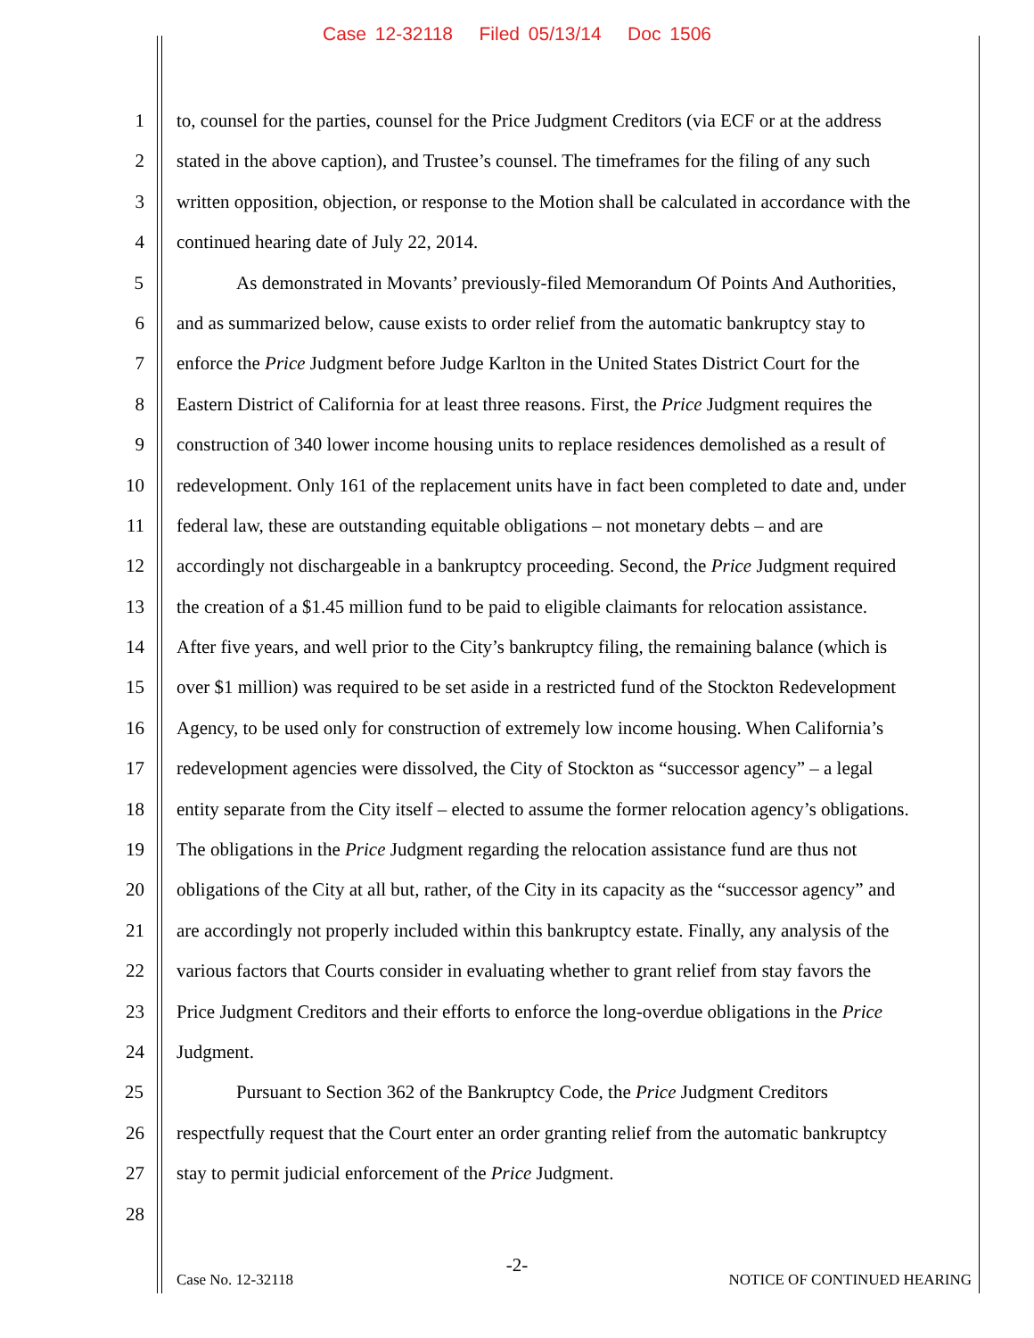Case 12-32118 Filed 05/13/14 Doc 1506
1 to, counsel for the parties, counsel for the Price Judgment Creditors (via ECF or at the address
2 stated in the above caption), and Trustee’s counsel. The timeframes for the filing of any such
3 written opposition, objection, or response to the Motion shall be calculated in accordance with the
4 continued hearing date of July 22, 2014.
5 As demonstrated in Movants’ previously-filed Memorandum Of Points And Authorities,
6 and as summarized below, cause exists to order relief from the automatic bankruptcy stay to
7 enforce the Price Judgment before Judge Karlton in the United States District Court for the
8 Eastern District of California for at least three reasons. First, the Price Judgment requires the
9 construction of 340 lower income housing units to replace residences demolished as a result of
10 redevelopment. Only 161 of the replacement units have in fact been completed to date and, under
11 federal law, these are outstanding equitable obligations – not monetary debts – and are
12 accordingly not dischargeable in a bankruptcy proceeding. Second, the Price Judgment required
13 the creation of a $1.45 million fund to be paid to eligible claimants for relocation assistance.
14 After five years, and well prior to the City’s bankruptcy filing, the remaining balance (which is
15 over $1 million) was required to be set aside in a restricted fund of the Stockton Redevelopment
16 Agency, to be used only for construction of extremely low income housing. When California’s
17 redevelopment agencies were dissolved, the City of Stockton as “successor agency” – a legal
18 entity separate from the City itself – elected to assume the former relocation agency’s obligations.
19 The obligations in the Price Judgment regarding the relocation assistance fund are thus not
20 obligations of the City at all but, rather, of the City in its capacity as the “successor agency” and
21 are accordingly not properly included within this bankruptcy estate. Finally, any analysis of the
22 various factors that Courts consider in evaluating whether to grant relief from stay favors the
23 Price Judgment Creditors and their efforts to enforce the long-overdue obligations in the Price
24 Judgment.
25 Pursuant to Section 362 of the Bankruptcy Code, the Price Judgment Creditors
26 respectfully request that the Court enter an order granting relief from the automatic bankruptcy
27 stay to permit judicial enforcement of the Price Judgment.
28
-2-
Case No. 12-32118 NOTICE OF CONTINUED HEARING